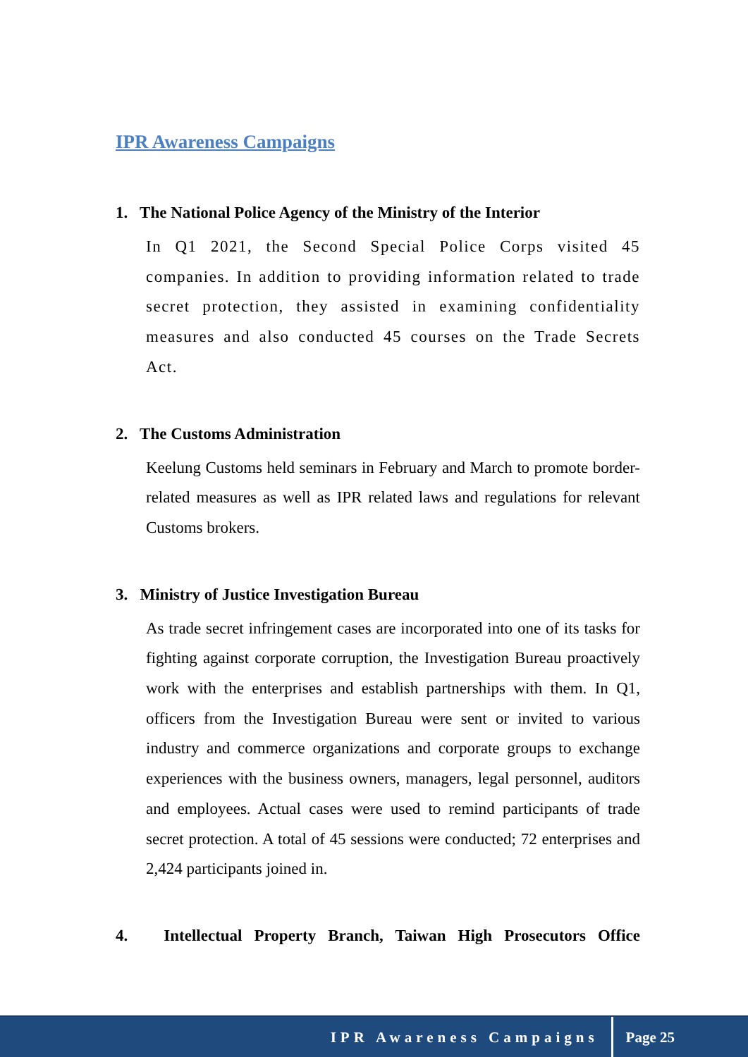IPR Awareness Campaigns
1. The National Police Agency of the Ministry of the Interior
In Q1 2021, the Second Special Police Corps visited 45 companies. In addition to providing information related to trade secret protection, they assisted in examining confidentiality measures and also conducted 45 courses on the Trade Secrets Act.
2. The Customs Administration
Keelung Customs held seminars in February and March to promote border-related measures as well as IPR related laws and regulations for relevant Customs brokers.
3. Ministry of Justice Investigation Bureau
As trade secret infringement cases are incorporated into one of its tasks for fighting against corporate corruption, the Investigation Bureau proactively work with the enterprises and establish partnerships with them. In Q1, officers from the Investigation Bureau were sent or invited to various industry and commerce organizations and corporate groups to exchange experiences with the business owners, managers, legal personnel, auditors and employees. Actual cases were used to remind participants of trade secret protection. A total of 45 sessions were conducted; 72 enterprises and 2,424 participants joined in.
4. Intellectual Property Branch, Taiwan High Prosecutors Office
IPR Awareness Campaigns Page 25